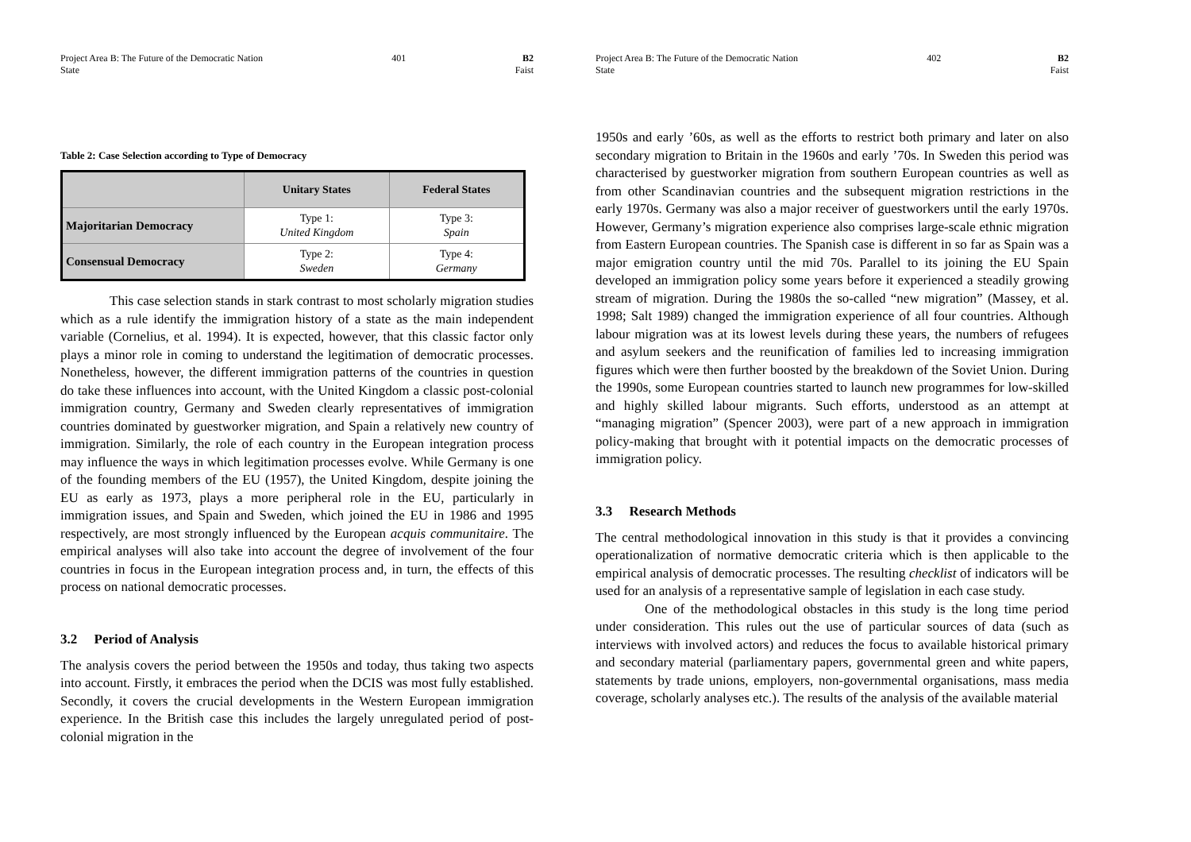Project Area B: The Future of the Democratic Nation State
401 B2
Faist
Table 2: Case Selection according to Type of Democracy
| | Unitary States | Federal States |
| --- | --- | --- |
| Majoritarian Democracy | Type 1: United Kingdom | Type 3: Spain |
| Consensual Democracy | Type 2: Sweden | Type 4: Germany |
This case selection stands in stark contrast to most scholarly migration studies which as a rule identify the immigration history of a state as the main independent variable (Cornelius, et al. 1994). It is expected, however, that this classic factor only plays a minor role in coming to understand the legitimation of democratic processes. Nonetheless, however, the different immigration patterns of the countries in question do take these influences into account, with the United Kingdom a classic post-colonial immigration country, Germany and Sweden clearly representatives of immigration countries dominated by guestworker migration, and Spain a relatively new country of immigration. Similarly, the role of each country in the European integration process may influence the ways in which legitimation processes evolve. While Germany is one of the founding members of the EU (1957), the United Kingdom, despite joining the EU as early as 1973, plays a more peripheral role in the EU, particularly in immigration issues, and Spain and Sweden, which joined the EU in 1986 and 1995 respectively, are most strongly influenced by the European acquis communitaire. The empirical analyses will also take into account the degree of involvement of the four countries in focus in the European integration process and, in turn, the effects of this process on national democratic processes.
3.2 Period of Analysis
The analysis covers the period between the 1950s and today, thus taking two aspects into account. Firstly, it embraces the period when the DCIS was most fully established. Secondly, it covers the crucial developments in the Western European immigration experience. In the British case this includes the largely unregulated period of post-colonial migration in the
Project Area B: The Future of the Democratic Nation State
402 B2
Faist
1950s and early ’60s, as well as the efforts to restrict both primary and later on also secondary migration to Britain in the 1960s and early ’70s. In Sweden this period was characterised by guestworker migration from southern European countries as well as from other Scandinavian countries and the subsequent migration restrictions in the early 1970s. Germany was also a major receiver of guestworkers until the early 1970s. However, Germany’s migration experience also comprises large-scale ethnic migration from Eastern European countries. The Spanish case is different in so far as Spain was a major emigration country until the mid 70s. Parallel to its joining the EU Spain developed an immigration policy some years before it experienced a steadily growing stream of migration. During the 1980s the so-called “new migration” (Massey, et al. 1998; Salt 1989) changed the immigration experience of all four countries. Although labour migration was at its lowest levels during these years, the numbers of refugees and asylum seekers and the reunification of families led to increasing immigration figures which were then further boosted by the breakdown of the Soviet Union. During the 1990s, some European countries started to launch new programmes for low-skilled and highly skilled labour migrants. Such efforts, understood as an attempt at “managing migration” (Spencer 2003), were part of a new approach in immigration policy-making that brought with it potential impacts on the democratic processes of immigration policy.
3.3 Research Methods
The central methodological innovation in this study is that it provides a convincing operationalization of normative democratic criteria which is then applicable to the empirical analysis of democratic processes. The resulting checklist of indicators will be used for an analysis of a representative sample of legislation in each case study.
One of the methodological obstacles in this study is the long time period under consideration. This rules out the use of particular sources of data (such as interviews with involved actors) and reduces the focus to available historical primary and secondary material (parliamentary papers, governmental green and white papers, statements by trade unions, employers, non-governmental organisations, mass media coverage, scholarly analyses etc.). The results of the analysis of the available material